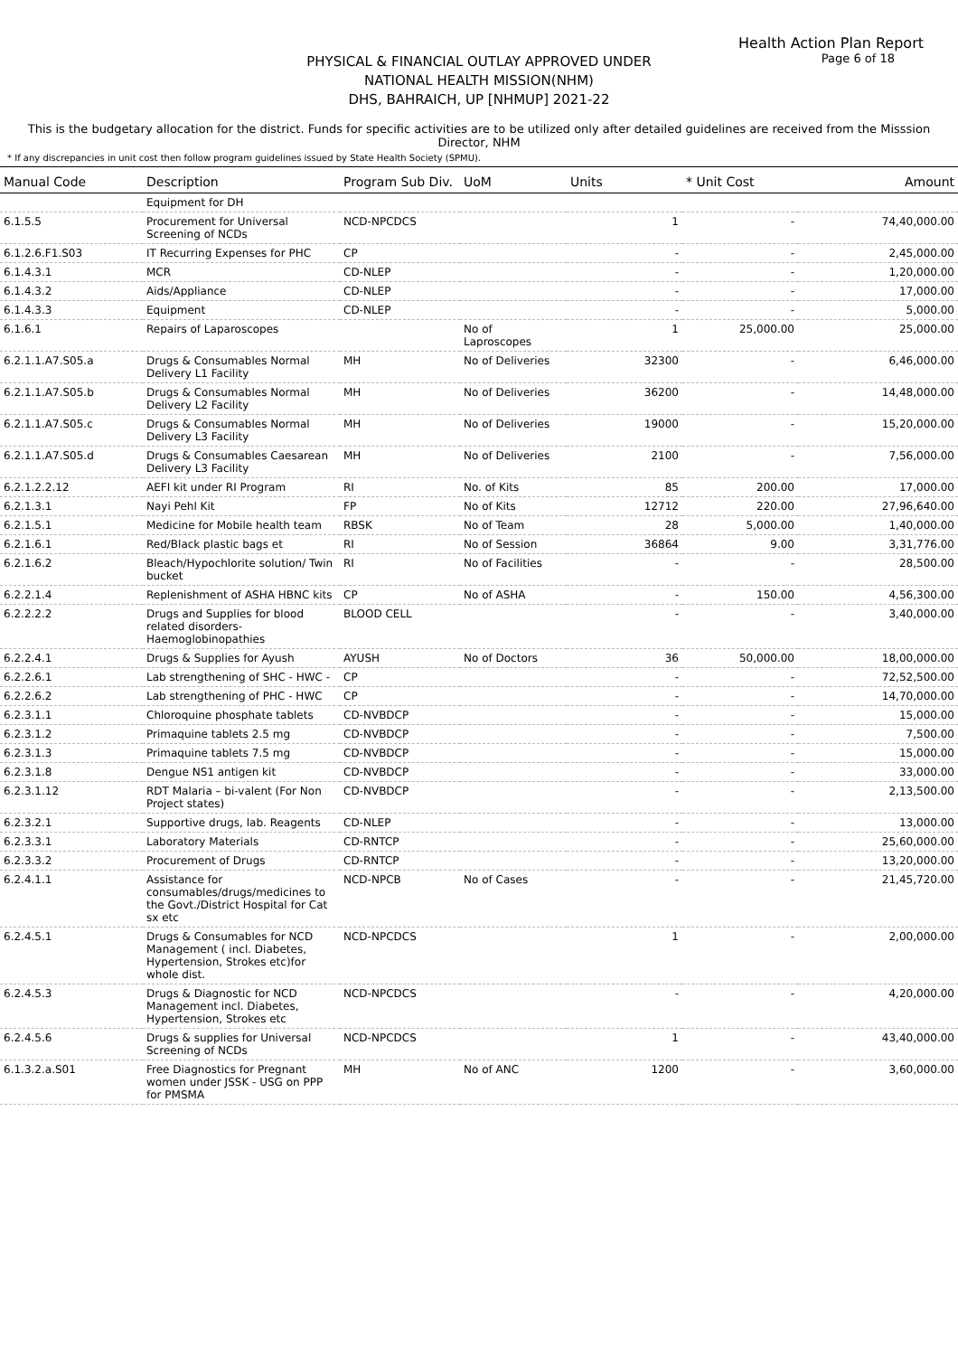Health Action Plan Report
Page 6 of 18
PHYSICAL & FINANCIAL OUTLAY APPROVED UNDER
NATIONAL HEALTH MISSION(NHM)
DHS, BAHRAICH, UP [NHMUP] 2021-22
This is the budgetary allocation for the district. Funds for specific activities are to be utilized only after detailed guidelines are received from the Misssion Director, NHM
* If any discrepancies in unit cost then follow program guidelines issued by State Health Society (SPMU).
| Manual Code | Description | Program Sub Div. | UoM | Units | * Unit Cost | Amount |
| --- | --- | --- | --- | --- | --- | --- |
| | Equipment for DH | | | | | |
| 6.1.5.5 | Procurement for Universal Screening of NCDs | NCD-NPCDCS | | 1 | - | 74,40,000.00 |
| 6.1.2.6.F1.S03 | IT Recurring Expenses for PHC | CP | | - | - | 2,45,000.00 |
| 6.1.4.3.1 | MCR | CD-NLEP | | - | - | 1,20,000.00 |
| 6.1.4.3.2 | Aids/Appliance | CD-NLEP | | - | - | 17,000.00 |
| 6.1.4.3.3 | Equipment | CD-NLEP | | - | - | 5,000.00 |
| 6.1.6.1 | Repairs of Laparoscopes | | No of Laproscopes | 1 | 25,000.00 | 25,000.00 |
| 6.2.1.1.A7.S05.a | Drugs & Consumables Normal Delivery L1 Facility | MH | No of Deliveries | 32300 | - | 6,46,000.00 |
| 6.2.1.1.A7.S05.b | Drugs & Consumables Normal Delivery L2 Facility | MH | No of Deliveries | 36200 | - | 14,48,000.00 |
| 6.2.1.1.A7.S05.c | Drugs & Consumables Normal Delivery L3 Facility | MH | No of Deliveries | 19000 | - | 15,20,000.00 |
| 6.2.1.1.A7.S05.d | Drugs & Consumables Caesarean Delivery L3 Facility | MH | No of Deliveries | 2100 | - | 7,56,000.00 |
| 6.2.1.2.2.12 | AEFI kit under RI Program | RI | No. of Kits | 85 | 200.00 | 17,000.00 |
| 6.2.1.3.1 | Nayi Pehl Kit | FP | No of Kits | 12712 | 220.00 | 27,96,640.00 |
| 6.2.1.5.1 | Medicine for Mobile health team | RBSK | No of Team | 28 | 5,000.00 | 1,40,000.00 |
| 6.2.1.6.1 | Red/Black plastic bags et | RI | No of Session | 36864 | 9.00 | 3,31,776.00 |
| 6.2.1.6.2 | Bleach/Hypochlorite solution/ Twin bucket | RI | No of Facilities | - | - | 28,500.00 |
| 6.2.2.1.4 | Replenishment of ASHA HBNC kits | CP | No of ASHA | - | 150.00 | 4,56,300.00 |
| 6.2.2.2.2 | Drugs and Supplies for blood related disorders-Haemoglobinopathies | BLOOD CELL | | - | - | 3,40,000.00 |
| 6.2.2.4.1 | Drugs & Supplies for Ayush | AYUSH | No of Doctors | 36 | 50,000.00 | 18,00,000.00 |
| 6.2.2.6.1 | Lab strengthening of SHC - HWC - | CP | | - | - | 72,52,500.00 |
| 6.2.2.6.2 | Lab strengthening of PHC - HWC | CP | | - | - | 14,70,000.00 |
| 6.2.3.1.1 | Chloroquine phosphate tablets | CD-NVBDCP | | - | - | 15,000.00 |
| 6.2.3.1.2 | Primaquine tablets 2.5 mg | CD-NVBDCP | | - | - | 7,500.00 |
| 6.2.3.1.3 | Primaquine tablets 7.5 mg | CD-NVBDCP | | - | - | 15,000.00 |
| 6.2.3.1.8 | Dengue NS1 antigen kit | CD-NVBDCP | | - | - | 33,000.00 |
| 6.2.3.1.12 | RDT Malaria – bi-valent (For Non Project states) | CD-NVBDCP | | - | - | 2,13,500.00 |
| 6.2.3.2.1 | Supportive drugs, lab. Reagents | CD-NLEP | | - | - | 13,000.00 |
| 6.2.3.3.1 | Laboratory Materials | CD-RNTCP | | - | - | 25,60,000.00 |
| 6.2.3.3.2 | Procurement of Drugs | CD-RNTCP | | - | - | 13,20,000.00 |
| 6.2.4.1.1 | Assistance for consumables/drugs/medicines to the Govt./District Hospital for Cat sx etc | NCD-NPCB | No of Cases | - | - | 21,45,720.00 |
| 6.2.4.5.1 | Drugs & Consumables for NCD Management ( incl. Diabetes, Hypertension, Strokes etc)for whole dist. | NCD-NPCDCS | | 1 | - | 2,00,000.00 |
| 6.2.4.5.3 | Drugs & Diagnostic for NCD Management incl. Diabetes, Hypertension, Strokes etc | NCD-NPCDCS | | - | - | 4,20,000.00 |
| 6.2.4.5.6 | Drugs & supplies for Universal Screening of NCDs | NCD-NPCDCS | | 1 | - | 43,40,000.00 |
| 6.1.3.2.a.S01 | Free Diagnostics for Pregnant women under JSSK - USG on PPP for PMSMA | MH | No of ANC | 1200 | - | 3,60,000.00 |